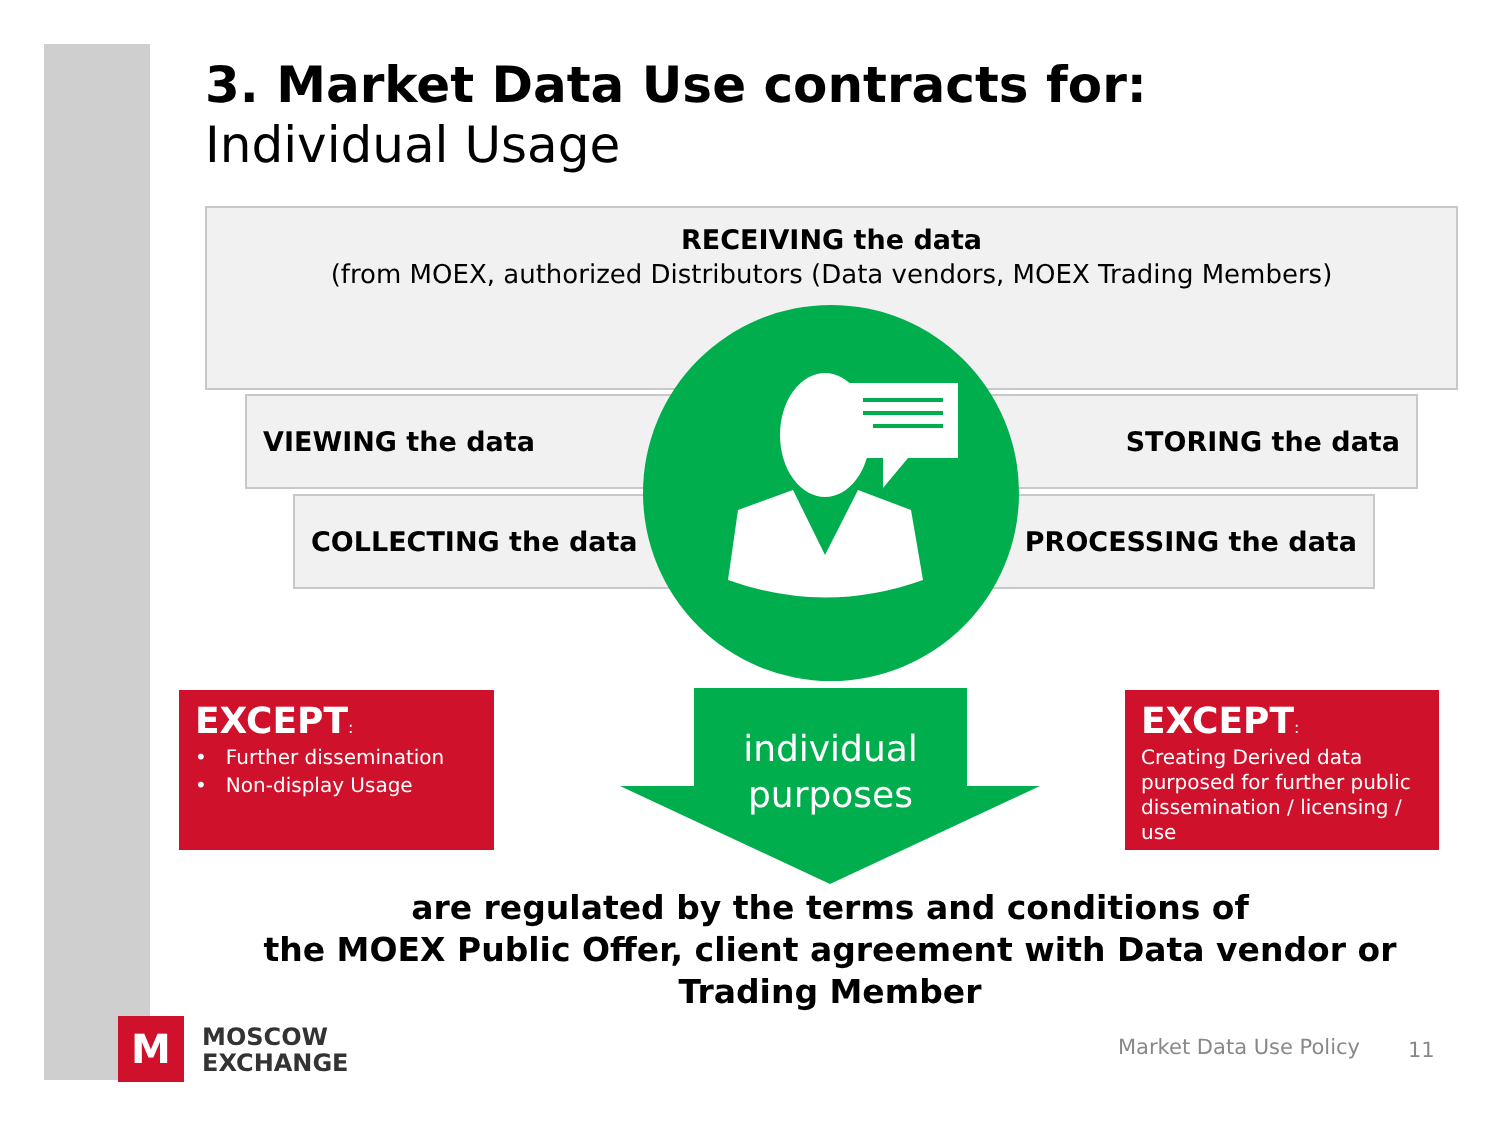3. Market Data Use contracts for:
Individual Usage
RECEIVING the data
(from MOEX, authorized Distributors (Data vendors, MOEX Trading Members)
VIEWING the data STORING the data
COLLECTING the data PROCESSING the data
EXCEPT:
• Further dissemination
• Non-display Usage
individual purposes
EXCEPT:
Creating Derived data purposed for further public dissemination / licensing / use
are regulated by the terms and conditions of
the MOEX Public Offer, client agreement with Data vendor or Trading Member
M
MOSCOW
EXCHANGE
Market Data Use Policy 11